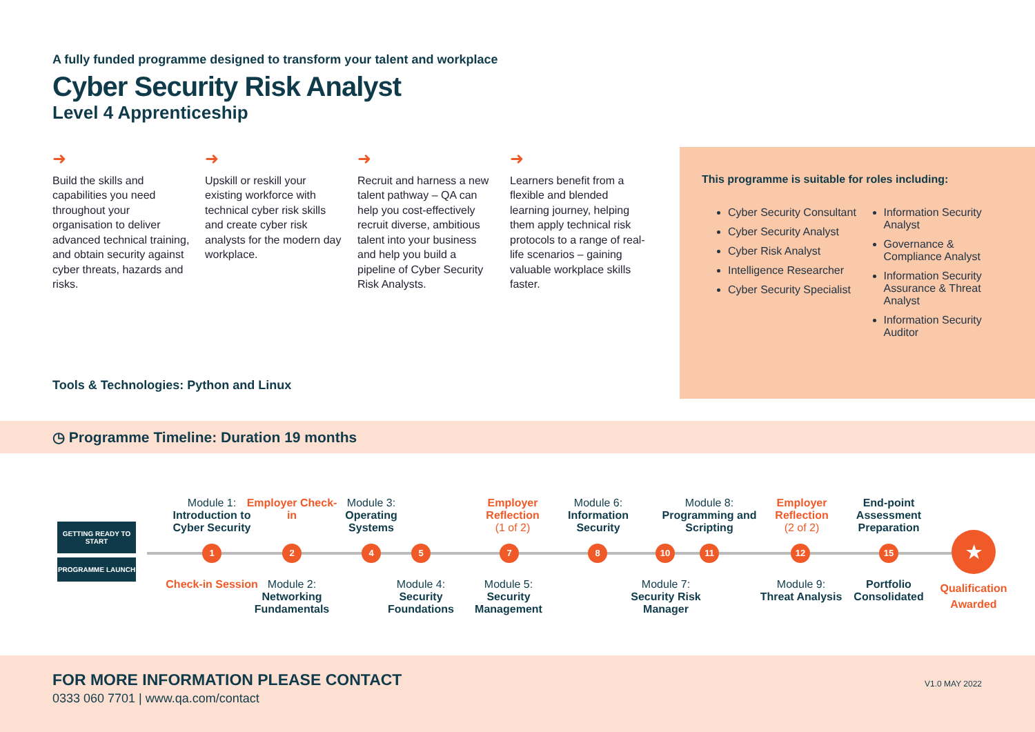A fully funded programme designed to transform your talent and workplace
Cyber Security Risk Analyst
Level 4 Apprenticeship
➜
Build the skills and capabilities you need throughout your organisation to deliver advanced technical training, and obtain security against cyber threats, hazards and risks.
➜
Upskill or reskill your existing workforce with technical cyber risk skills and create cyber risk analysts for the modern day workplace.
➜
Recruit and harness a new talent pathway – QA can help you cost-effectively recruit diverse, ambitious talent into your business and help you build a pipeline of Cyber Security Risk Analysts.
➜
Learners benefit from a flexible and blended learning journey, helping them apply technical risk protocols to a range of real-life scenarios – gaining valuable workplace skills faster.
This programme is suitable for roles including:
Cyber Security Consultant
Cyber Security Analyst
Cyber Risk Analyst
Intelligence Researcher
Cyber Security Specialist
Information Security Analyst
Governance & Compliance Analyst
Information Security Assurance & Threat Analyst
Information Security Auditor
Tools & Technologies: Python and Linux
◷ Programme Timeline: Duration 19 months
GETTING READY TO START
PROGRAMME LAUNCH
Module 1:
Introduction to Cyber Security
Employer Check-in
Module 3:
Operating Systems
Employer Reflection
(1 of 2)
Module 6:
Information Security
Module 8:
Programming and Scripting
Employer Reflection
(2 of 2)
End-point Assessment Preparation
1 2 4 5 7 8 10 11 12 15 ★
Check-in Session
Module 2:
Networking Fundamentals
Module 4:
Security Foundations
Module 5:
Security Management
Module 7:
Security Risk Manager
Module 9:
Threat Analysis
Portfolio Consolidated
Qualification Awarded
FOR MORE INFORMATION PLEASE CONTACT
0333 060 7701 | www.qa.com/contact
V1.0 MAY 2022